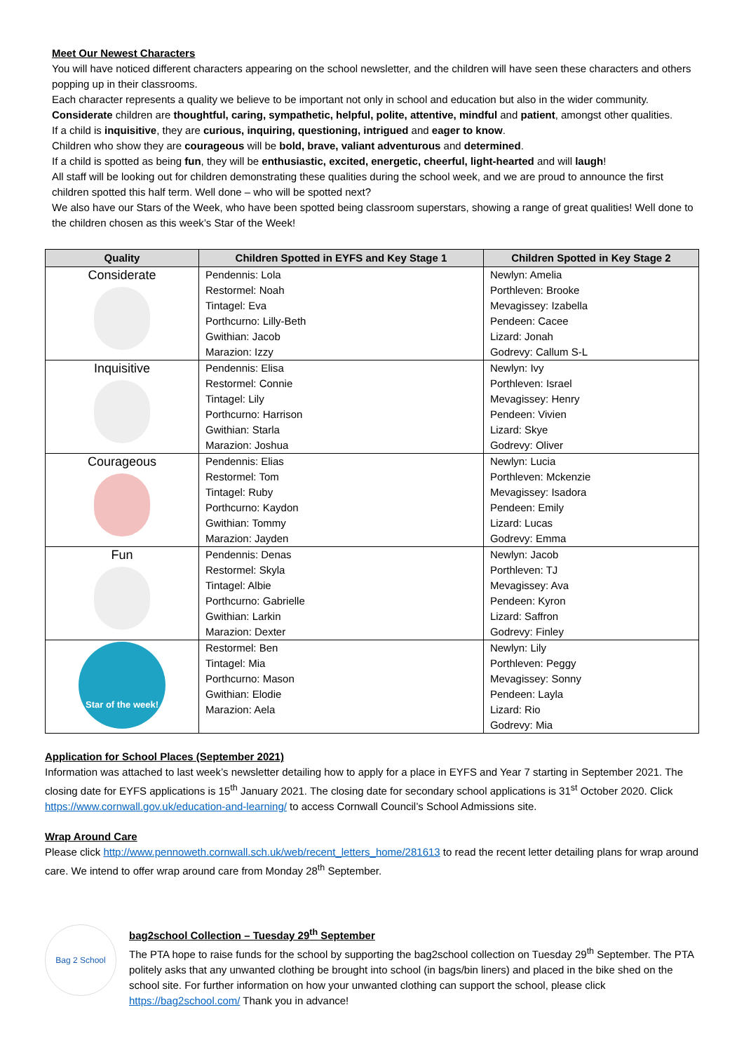Meet Our Newest Characters
You will have noticed different characters appearing on the school newsletter, and the children will have seen these characters and others popping up in their classrooms.
Each character represents a quality we believe to be important not only in school and education but also in the wider community.
Considerate children are thoughtful, caring, sympathetic, helpful, polite, attentive, mindful and patient, amongst other qualities.
If a child is inquisitive, they are curious, inquiring, questioning, intrigued and eager to know.
Children who show they are courageous will be bold, brave, valiant adventurous and determined.
If a child is spotted as being fun, they will be enthusiastic, excited, energetic, cheerful, light-hearted and will laugh!
All staff will be looking out for children demonstrating these qualities during the school week, and we are proud to announce the first children spotted this half term. Well done – who will be spotted next?
We also have our Stars of the Week, who have been spotted being classroom superstars, showing a range of great qualities! Well done to the children chosen as this week’s Star of the Week!
| Quality | Children Spotted in EYFS and Key Stage 1 | Children Spotted in Key Stage 2 |
| --- | --- | --- |
| Considerate | Pendennis: Lola Restormel: Noah Tintagel: Eva Porthcurno: Lilly-Beth Gwithian: Jacob Marazion: Izzy | Newlyn: Amelia Porthleven: Brooke Mevagissey: Izabella Pendeen: Cacee Lizard: Jonah Godrevy: Callum S-L |
| Inquisitive | Pendennis: Elisa Restormel: Connie Tintagel: Lily Porthcurno: Harrison Gwithian: Starla Marazion: Joshua | Newlyn: Ivy Porthleven: Israel Mevagissey: Henry Pendeen: Vivien Lizard: Skye Godrevy: Oliver |
| Courageous | Pendennis: Elias Restormel: Tom Tintagel: Ruby Porthcurno: Kaydon Gwithian: Tommy Marazion: Jayden | Newlyn: Lucia Porthleven: Mckenzie Mevagissey: Isadora Pendeen: Emily Lizard: Lucas Godrevy: Emma |
| Fun | Pendennis: Denas Restormel: Skyla Tintagel: Albie Porthcurno: Gabrielle Gwithian: Larkin Marazion: Dexter | Newlyn: Jacob Porthleven: TJ Mevagissey: Ava Pendeen: Kyron Lizard: Saffron Godrevy: Finley |
| Star of the week! | Restormel: Ben Tintagel: Mia Porthcurno: Mason Gwithian: Elodie Marazion: Aela | Newlyn: Lily Porthleven: Peggy Mevagissey: Sonny Pendeen: Layla Lizard: Rio Godrevy: Mia |
Application for School Places (September 2021)
Information was attached to last week’s newsletter detailing how to apply for a place in EYFS and Year 7 starting in September 2021. The closing date for EYFS applications is 15<sup>th</sup> January 2021. The closing date for secondary school applications is 31<sup>st</sup> October 2020. Click https://www.cornwall.gov.uk/education-and-learning/ to access Cornwall Council’s School Admissions site.
Wrap Around Care
Please click http://www.pennoweth.cornwall.sch.uk/web/recent_letters_home/281613 to read the recent letter detailing plans for wrap around care. We intend to offer wrap around care from Monday 28<sup>th</sup> September.
Bag 2 School
bag2school Collection – Tuesday 29<sup>th</sup> September
The PTA hope to raise funds for the school by supporting the bag2school collection on Tuesday 29<sup>th</sup> September. The PTA politely asks that any unwanted clothing be brought into school (in bags/bin liners) and placed in the bike shed on the school site. For further information on how your unwanted clothing can support the school, please click https://bag2school.com/ Thank you in advance!